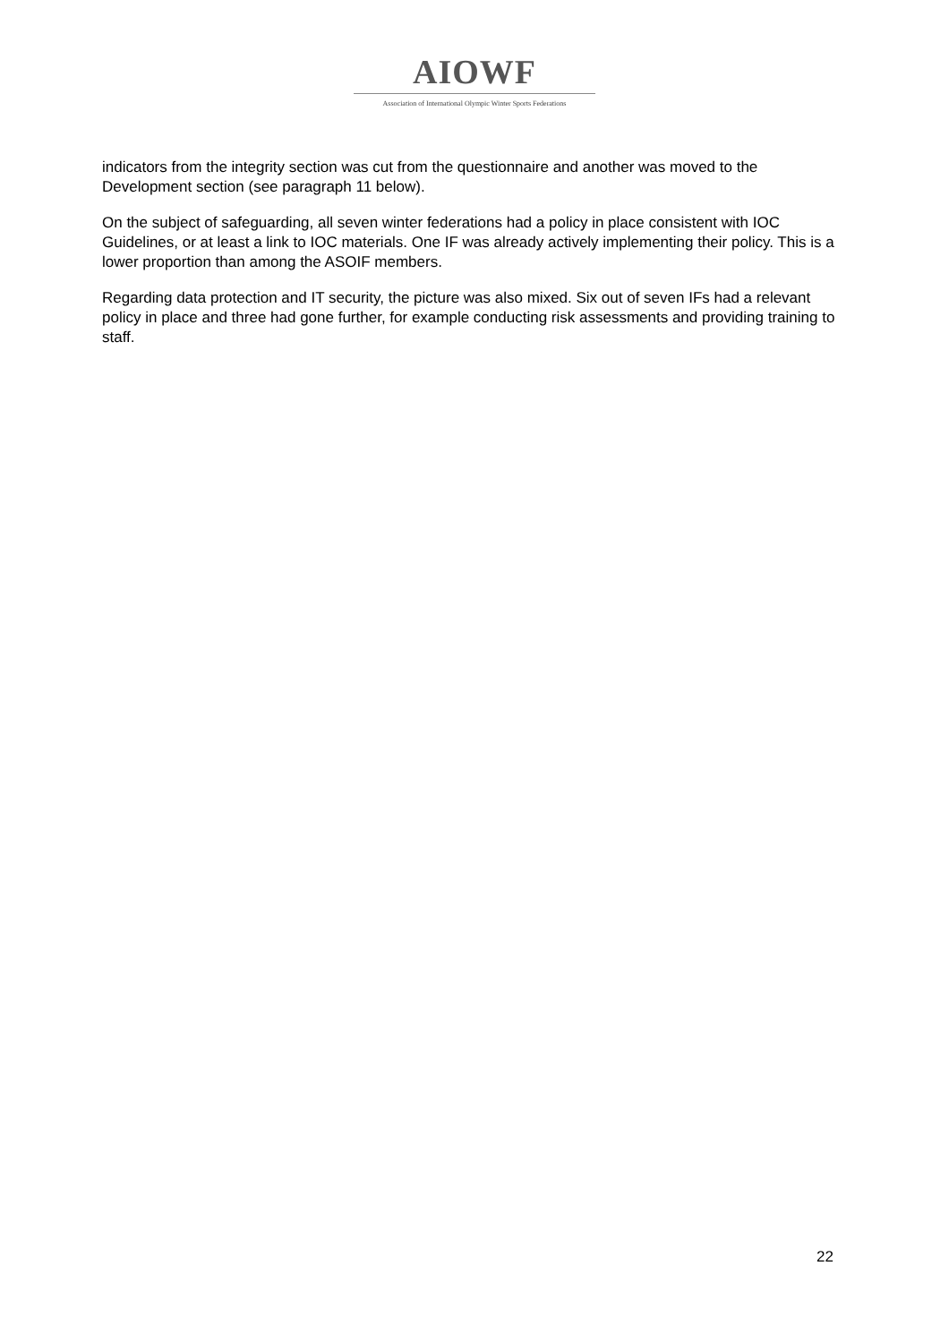AIOWF
Association of International Olympic Winter Sports Federations
indicators from the integrity section was cut from the questionnaire and another was moved to the Development section (see paragraph 11 below).
On the subject of safeguarding, all seven winter federations had a policy in place consistent with IOC Guidelines, or at least a link to IOC materials. One IF was already actively implementing their policy. This is a lower proportion than among the ASOIF members.
Regarding data protection and IT security, the picture was also mixed. Six out of seven IFs had a relevant policy in place and three had gone further, for example conducting risk assessments and providing training to staff.
22